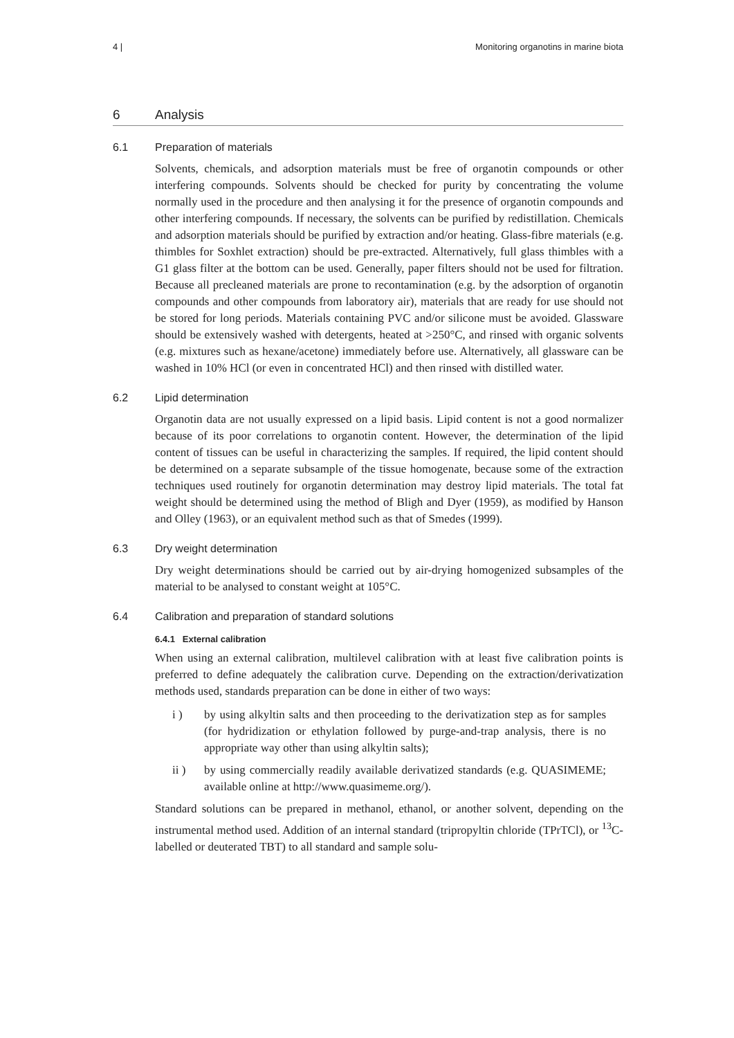4 | Monitoring organotins in marine biota
6 Analysis
6.1 Preparation of materials
Solvents, chemicals, and adsorption materials must be free of organotin compounds or other interfering compounds. Solvents should be checked for purity by concentrating the volume normally used in the procedure and then analysing it for the presence of organotin compounds and other interfering compounds. If necessary, the solvents can be purified by redistillation. Chemicals and adsorption materials should be purified by extraction and/or heating. Glass-fibre materials (e.g. thimbles for Soxhlet extraction) should be pre-extracted. Alternatively, full glass thimbles with a G1 glass filter at the bottom can be used. Generally, paper filters should not be used for filtration. Because all precleaned materials are prone to recontamination (e.g. by the adsorption of organotin compounds and other compounds from laboratory air), materials that are ready for use should not be stored for long periods. Materials containing PVC and/or silicone must be avoided. Glassware should be extensively washed with detergents, heated at >250°C, and rinsed with organic solvents (e.g. mixtures such as hexane/acetone) immediately before use. Alternatively, all glassware can be washed in 10% HCl (or even in concentrated HCl) and then rinsed with distilled water.
6.2 Lipid determination
Organotin data are not usually expressed on a lipid basis. Lipid content is not a good normalizer because of its poor correlations to organotin content. However, the determination of the lipid content of tissues can be useful in characterizing the samples. If required, the lipid content should be determined on a separate subsample of the tissue homogenate, because some of the extraction techniques used routinely for organotin determination may destroy lipid materials. The total fat weight should be determined using the method of Bligh and Dyer (1959), as modified by Hanson and Olley (1963), or an equivalent method such as that of Smedes (1999).
6.3 Dry weight determination
Dry weight determinations should be carried out by air-drying homogenized subsamples of the material to be analysed to constant weight at 105°C.
6.4 Calibration and preparation of standard solutions
6.4.1 External calibration
When using an external calibration, multilevel calibration with at least five calibration points is preferred to define adequately the calibration curve. Depending on the extraction/derivatization methods used, standards preparation can be done in either of two ways:
i ) by using alkyltin salts and then proceeding to the derivatization step as for samples (for hydridization or ethylation followed by purge-and-trap analysis, there is no appropriate way other than using alkyltin salts);
ii ) by using commercially readily available derivatized standards (e.g. QUASIMEME; available online at http://www.quasimeme.org/).
Standard solutions can be prepared in methanol, ethanol, or another solvent, depending on the instrumental method used. Addition of an internal standard (tripropyltin chloride (TPrTCl), or <sup>13</sup>C-labelled or deuterated TBT) to all standard and sample solu-